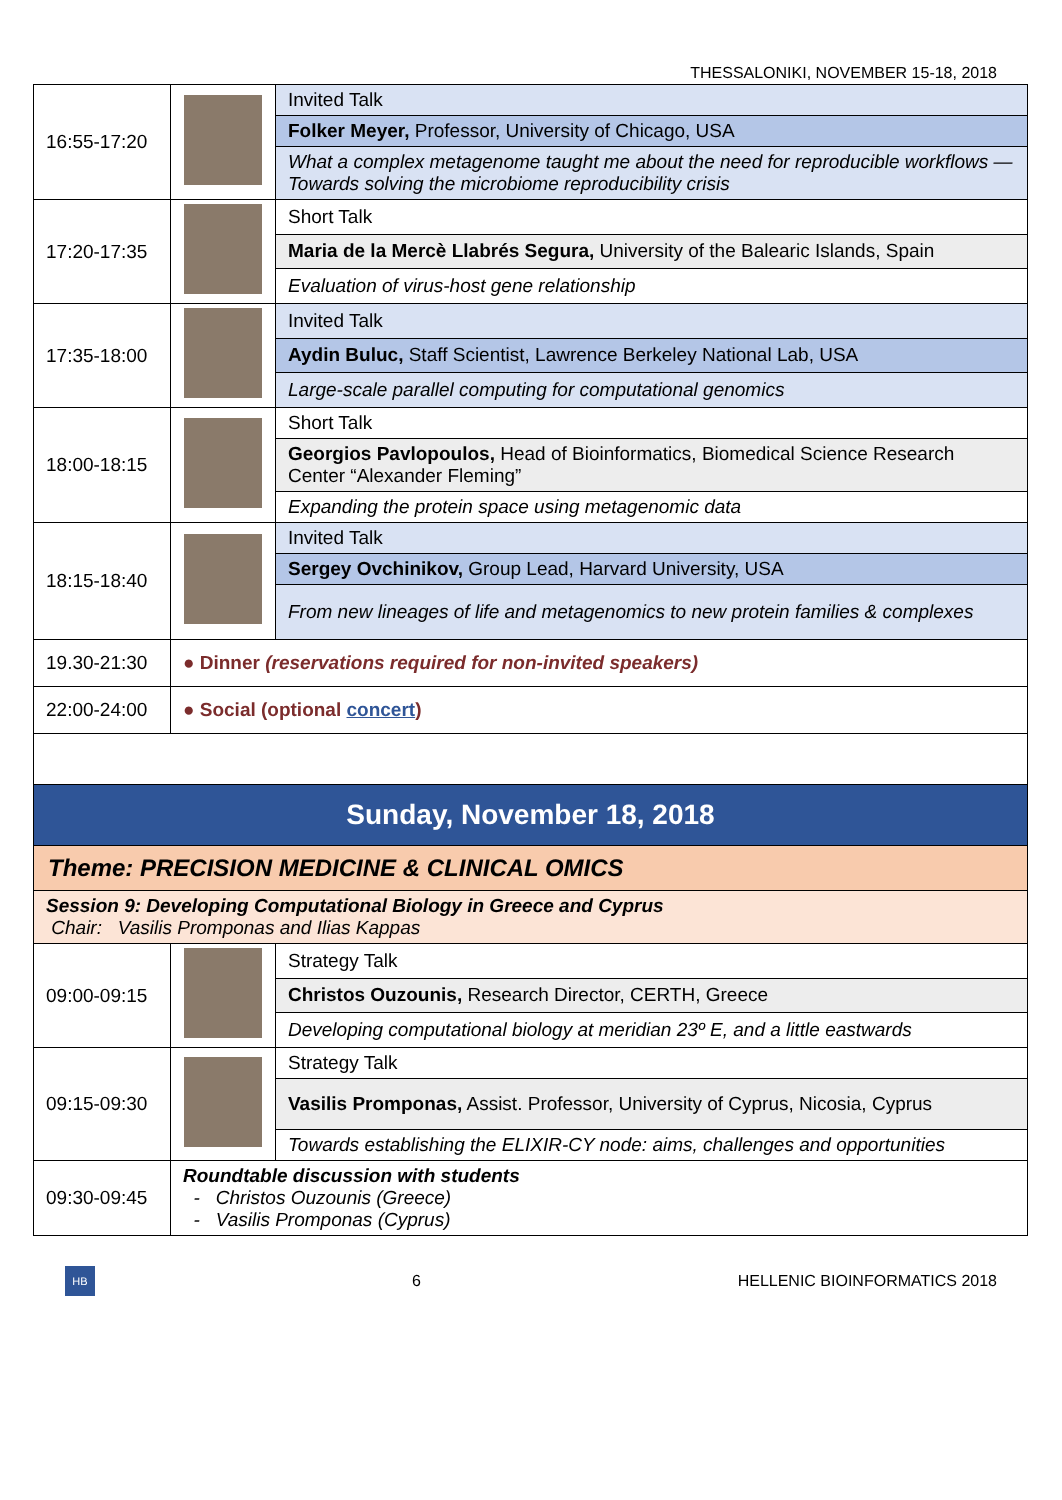THESSALONIKI, NOVEMBER 15-18, 2018
| 16:55-17:20 | | Invited Talk |
| | | Folker Meyer, Professor, University of Chicago, USA |
| | | What a complex metagenome taught me about the need for reproducible workflows — Towards solving the microbiome reproducibility crisis |
| 17:20-17:35 | | Short Talk |
| | | Maria de la Mercè Llabrés Segura, University of the Balearic Islands, Spain |
| | | Evaluation of virus-host gene relationship |
| 17:35-18:00 | | Invited Talk |
| | | Aydin Buluc, Staff Scientist, Lawrence Berkeley National Lab, USA |
| | | Large-scale parallel computing for computational genomics |
| 18:00-18:15 | | Short Talk |
| | | Georgios Pavlopoulos, Head of Bioinformatics, Biomedical Science Research Center “Alexander Fleming” |
| | | Expanding the protein space using metagenomic data |
| 18:15-18:40 | | Invited Talk |
| | | Sergey Ovchinikov, Group Lead, Harvard University, USA |
| | | From new lineages of life and metagenomics to new protein families & complexes |
| 19.30-21:30 | ● Dinner (reservations required for non-invited speakers) | |
| 22:00-24:00 | ● Social (optional concert ) | |
| Sunday, November 18, 2018 | | |
| Theme: PRECISION MEDICINE & CLINICAL OMICS | | |
| Session 9: Developing Computational Biology in Greece and Cyprus Chair: Vasilis Promponas and Ilias Kappas | | |
| 09:00-09:15 | | Strategy Talk |
| | | Christos Ouzounis, Research Director, CERTH, Greece |
| | | Developing computational biology at meridian 23º E, and a little eastwards |
| 09:15-09:30 | | Strategy Talk |
| | | Vasilis Promponas, Assist. Professor, University of Cyprus, Nicosia, Cyprus |
| | | Towards establishing the ELIXIR-CY node: aims, challenges and opportunities |
| 09:30-09:45 | Roundtable discussion with students - Christos Ouzounis (Greece) - Vasilis Promponas (Cyprus) | |
HB
6 HELLENIC BIOINFORMATICS 2018